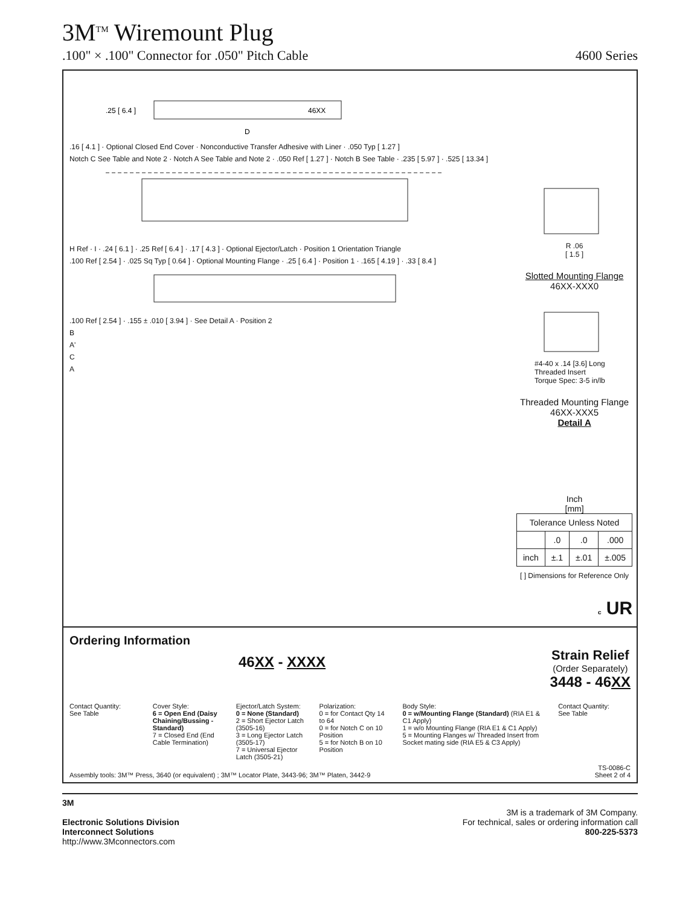3M<sup>TM</sup> Wiremount Plug
.100" × .100" Connector for .050" Pitch Cable 4600 Series
.25 [ 6.4 ]
46XX
D
.16 [ 4.1 ] · Optional Closed End Cover · Nonconductive Transfer Adhesive with Liner · .050 Typ [ 1.27 ]
Notch C See Table and Note 2 · Notch A See Table and Note 2 · .050 Ref [ 1.27 ] · Notch B See Table · .235 [ 5.97 ] · .525 [ 13.34 ]
H Ref · I · .24 [ 6.1 ] · .25 Ref [ 6.4 ] · .17 [ 4.3 ] · Optional Ejector/Latch · Position 1 Orientation Triangle
.100 Ref [ 2.54 ] · .025 Sq Typ [ 0.64 ] · Optional Mounting Flange · .25 [ 6.4 ] · Position 1 · .165 [ 4.19 ] · .33 [ 8.4 ]
.100 Ref [ 2.54 ] · .155 ± .010 [ 3.94 ] · See Detail A · Position 2
B
A'
C
A
R .06
[ 1.5 ]
Slotted Mounting Flange
46XX-XXX0
#4-40 x .14 [3.6] Long
Threaded Insert
Torque Spec: 3-5 in/lb
Threaded Mounting Flange
46XX-XXX5
Detail A
Inch
[mm]
| Tolerance Unless Noted | | | |
| | .0 | .0 | .000 |
| inch | ±.1 | ±.01 | ±.005 |
[ ] Dimensions for Reference Only
c UR
Ordering Information
46XX - XXXX
Strain Relief
(Order Separately)
3448 - 46XX
Contact Quantity:
See Table
Cover Style:
6 = Open End (Daisy Chaining/Bussing - Standard)
7 = Closed End (End Cable Termination)
Ejector/Latch System:
0 = None (Standard)
2 = Short Ejector Latch (3505-16)
3 = Long Ejector Latch (3505-17)
7 = Universal Ejector Latch (3505-21)
Polarization:
0 = for Contact Qty 14 to 64
0 = for Notch C on 10 Position
5 = for Notch B on 10 Position
Body Style:
0 = w/Mounting Flange (Standard) (RIA E1 & C1 Apply)
1 = w/o Mounting Flange (RIA E1 & C1 Apply)
5 = Mounting Flanges w/ Threaded Insert from Socket mating side (RIA E5 & C3 Apply)
Contact Quantity:
See Table
Assembly tools: 3M™ Press, 3640 (or equivalent) ; 3M™ Locator Plate, 3443-96; 3M™ Platen, 3442-9 TS-0086-C
Sheet 2 of 4
3M
Electronic Solutions Division
Interconnect Solutions
http://www.3Mconnectors.com
3M is a trademark of 3M Company.
For technical, sales or ordering information call
800-225-5373